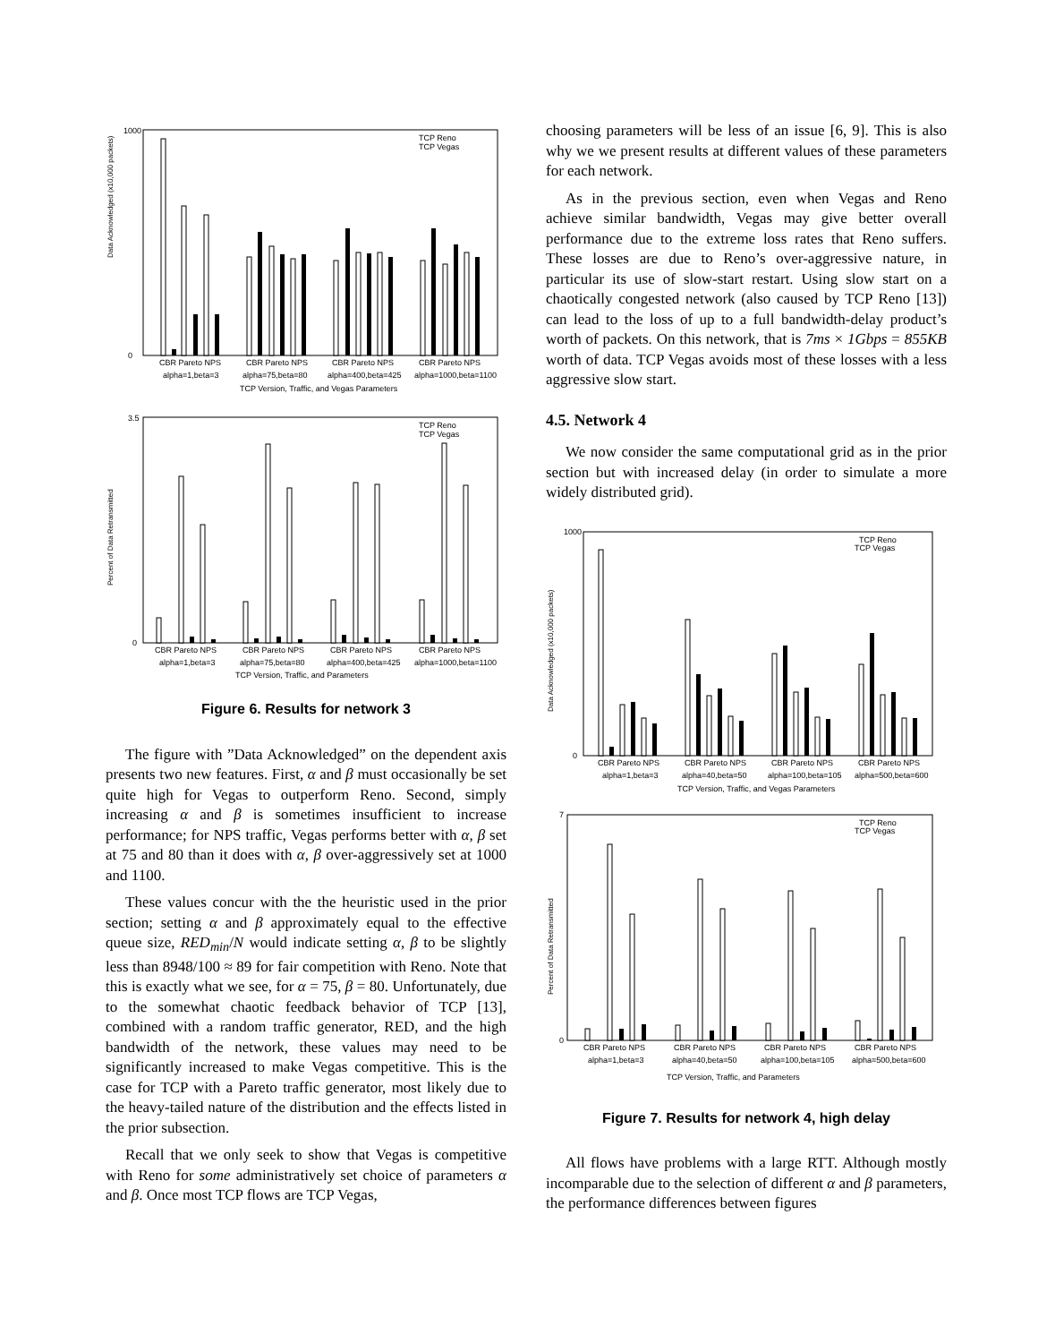Data Acknowledged (x10,000 packets)
1000
0
TCP Reno
TCP Vegas
CBR Pareto NPS
CBR Pareto NPS
CBR Pareto NPS
CBR Pareto NPS
alpha=1,beta=3
alpha=75,beta=80
alpha=400,beta=425
alpha=1000,beta=1100
TCP Version, Traffic, and Vegas Parameters
Percent of Data Retransmitted
3.5
0
TCP Reno
TCP Vegas
CBR Pareto NPS
CBR Pareto NPS
CBR Pareto NPS
CBR Pareto NPS
alpha=1,beta=3
alpha=75,beta=80
alpha=400,beta=425
alpha=1000,beta=1100
TCP Version, Traffic, and Parameters
Figure 6. Results for network 3
The figure with ”Data Acknowledged” on the dependent axis presents two new features. First, α and β must occasionally be set quite high for Vegas to outperform Reno. Second, simply increasing α and β is sometimes insufficient to increase performance; for NPS traffic, Vegas performs better with α, β set at 75 and 80 than it does with α, β over-aggressively set at 1000 and 1100.
These values concur with the the heuristic used in the prior section; setting α and β approximately equal to the effective queue size, RED<sub>min</sub>/N would indicate setting α, β to be slightly less than 8948/100 ≈ 89 for fair competition with Reno. Note that this is exactly what we see, for α = 75, β = 80. Unfortunately, due to the somewhat chaotic feedback behavior of TCP [13], combined with a random traffic generator, RED, and the high bandwidth of the network, these values may need to be significantly increased to make Vegas competitive. This is the case for TCP with a Pareto traffic generator, most likely due to the heavy-tailed nature of the distribution and the effects listed in the prior subsection.
Recall that we only seek to show that Vegas is competitive with Reno for some administratively set choice of parameters α and β. Once most TCP flows are TCP Vegas,
choosing parameters will be less of an issue [6, 9]. This is also why we we present results at different values of these parameters for each network.
As in the previous section, even when Vegas and Reno achieve similar bandwidth, Vegas may give better overall performance due to the extreme loss rates that Reno suffers. These losses are due to Reno’s over-aggressive nature, in particular its use of slow-start restart. Using slow start on a chaotically congested network (also caused by TCP Reno [13]) can lead to the loss of up to a full bandwidth-delay product’s worth of packets. On this network, that is 7ms × 1Gbps = 855KB worth of data. TCP Vegas avoids most of these losses with a less aggressive slow start.
4.5. Network 4
We now consider the same computational grid as in the prior section but with increased delay (in order to simulate a more widely distributed grid).
Data Acknowledged (x10,000 packets)
1000
0
TCP Reno
TCP Vegas
CBR Pareto NPS
CBR Pareto NPS
CBR Pareto NPS
CBR Pareto NPS
alpha=1,beta=3
alpha=40,beta=50
alpha=100,beta=105
alpha=500,beta=600
TCP Version, Traffic, and Vegas Parameters
Percent of Data Retransmitted
7
0
TCP Reno
TCP Vegas
CBR Pareto NPS
CBR Pareto NPS
CBR Pareto NPS
CBR Pareto NPS
alpha=1,beta=3
alpha=40,beta=50
alpha=100,beta=105
alpha=500,beta=600
TCP Version, Traffic, and Parameters
Figure 7. Results for network 4, high delay
All flows have problems with a large RTT. Although mostly incomparable due to the selection of different α and β parameters, the performance differences between figures